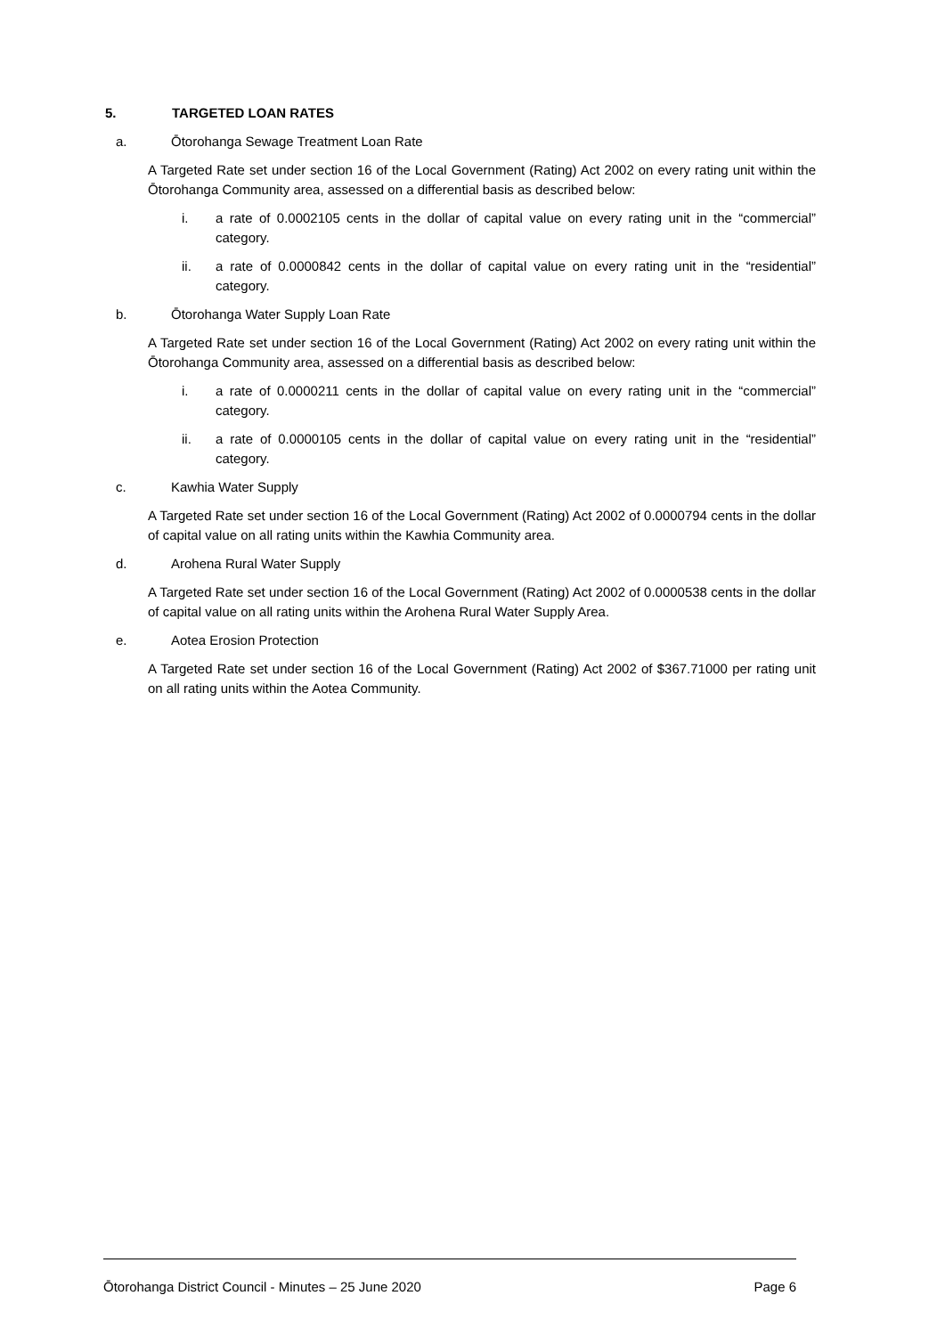5. TARGETED LOAN RATES
a. Ōtorohanga Sewage Treatment Loan Rate
A Targeted Rate set under section 16 of the Local Government (Rating) Act 2002 on every rating unit within the Ōtorohanga Community area, assessed on a differential basis as described below:
i. a rate of 0.0002105 cents in the dollar of capital value on every rating unit in the “commercial” category.
ii. a rate of 0.0000842 cents in the dollar of capital value on every rating unit in the “residential” category.
b. Ōtorohanga Water Supply Loan Rate
A Targeted Rate set under section 16 of the Local Government (Rating) Act 2002 on every rating unit within the Ōtorohanga Community area, assessed on a differential basis as described below:
i. a rate of 0.0000211 cents in the dollar of capital value on every rating unit in the “commercial” category.
ii. a rate of 0.0000105 cents in the dollar of capital value on every rating unit in the “residential” category.
c. Kawhia Water Supply
A Targeted Rate set under section 16 of the Local Government (Rating) Act 2002 of 0.0000794 cents in the dollar of capital value on all rating units within the Kawhia Community area.
d. Arohena Rural Water Supply
A Targeted Rate set under section 16 of the Local Government (Rating) Act 2002 of 0.0000538 cents in the dollar of capital value on all rating units within the Arohena Rural Water Supply Area.
e. Aotea Erosion Protection
A Targeted Rate set under section 16 of the Local Government (Rating) Act 2002 of $367.71000 per rating unit on all rating units within the Aotea Community.
Ōtorohanga District Council - Minutes – 25 June 2020 Page 6